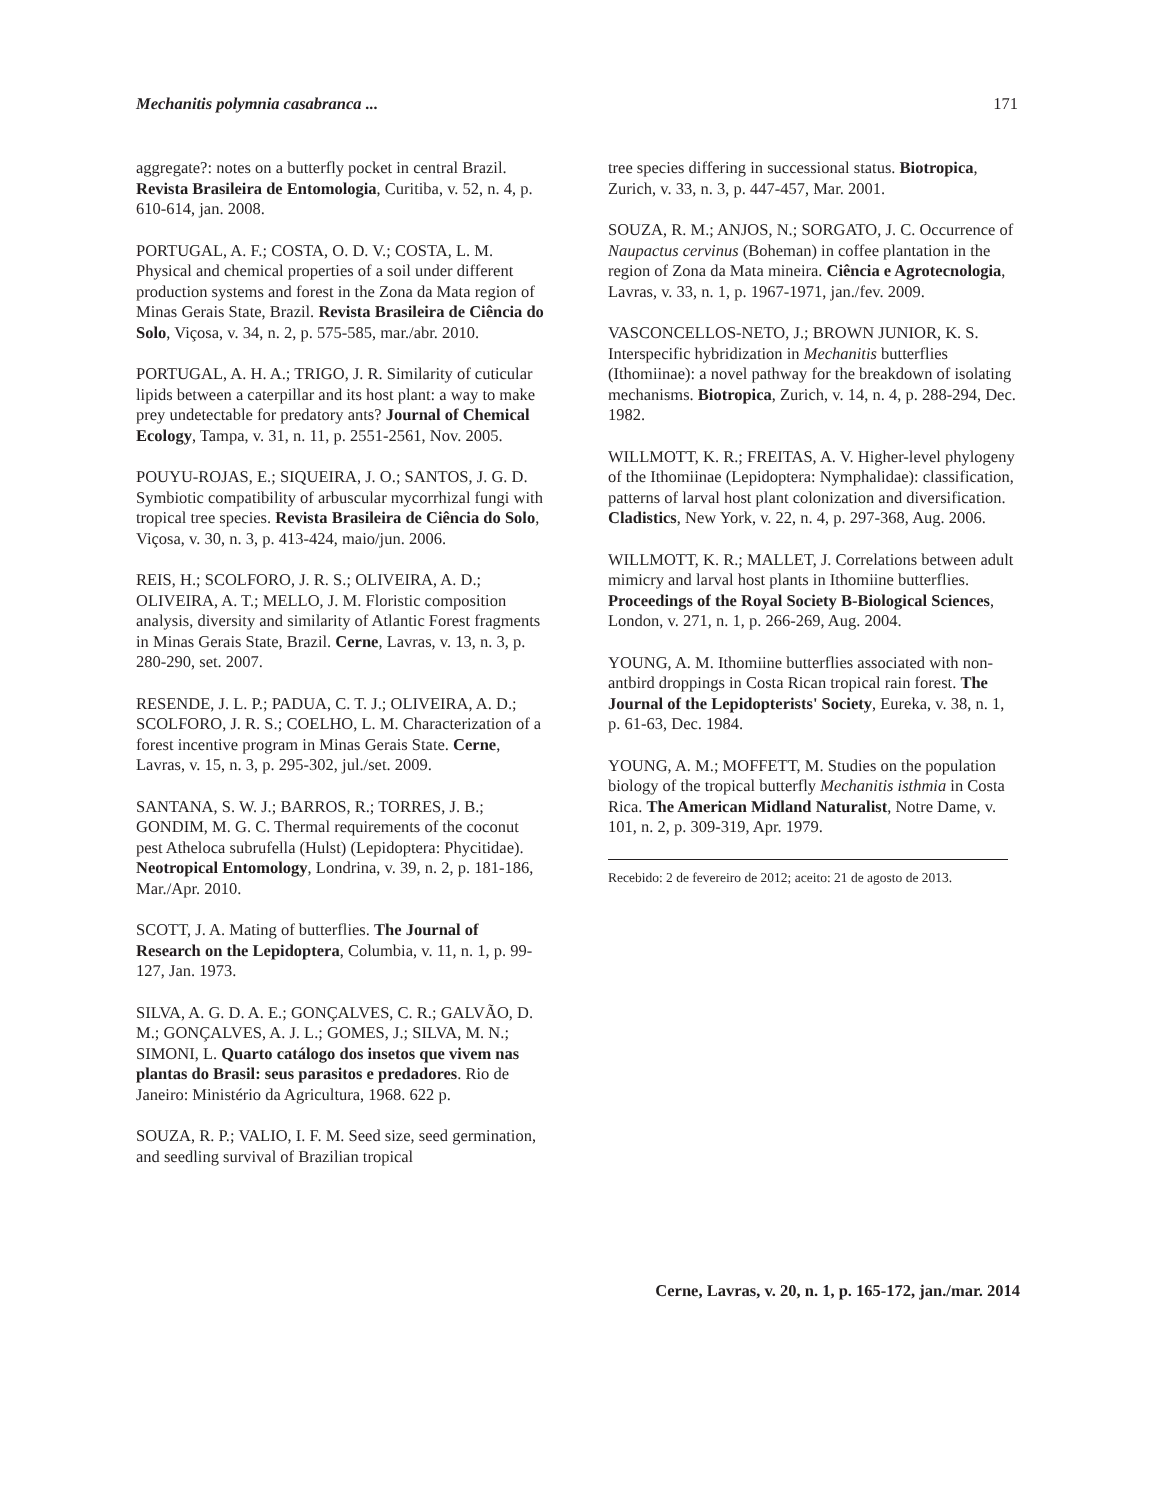Mechanitis polymnia casabranca ... 171
aggregate?: notes on a butterfly pocket in central Brazil. Revista Brasileira de Entomologia, Curitiba, v. 52, n. 4, p. 610-614, jan. 2008.
PORTUGAL, A. F.; COSTA, O. D. V.; COSTA, L. M. Physical and chemical properties of a soil under different production systems and forest in the Zona da Mata region of Minas Gerais State, Brazil. Revista Brasileira de Ciência do Solo, Viçosa, v. 34, n. 2, p. 575-585, mar./abr. 2010.
PORTUGAL, A. H. A.; TRIGO, J. R. Similarity of cuticular lipids between a caterpillar and its host plant: a way to make prey undetectable for predatory ants? Journal of Chemical Ecology, Tampa, v. 31, n. 11, p. 2551-2561, Nov. 2005.
POUYU-ROJAS, E.; SIQUEIRA, J. O.; SANTOS, J. G. D. Symbiotic compatibility of arbuscular mycorrhizal fungi with tropical tree species. Revista Brasileira de Ciência do Solo, Viçosa, v. 30, n. 3, p. 413-424, maio/jun. 2006.
REIS, H.; SCOLFORO, J. R. S.; OLIVEIRA, A. D.; OLIVEIRA, A. T.; MELLO, J. M. Floristic composition analysis, diversity and similarity of Atlantic Forest fragments in Minas Gerais State, Brazil. Cerne, Lavras, v. 13, n. 3, p. 280-290, set. 2007.
RESENDE, J. L. P.; PADUA, C. T. J.; OLIVEIRA, A. D.; SCOLFORO, J. R. S.; COELHO, L. M. Characterization of a forest incentive program in Minas Gerais State. Cerne, Lavras, v. 15, n. 3, p. 295-302, jul./set. 2009.
SANTANA, S. W. J.; BARROS, R.; TORRES, J. B.; GONDIM, M. G. C. Thermal requirements of the coconut pest Atheloca subrufella (Hulst) (Lepidoptera: Phycitidae). Neotropical Entomology, Londrina, v. 39, n. 2, p. 181-186, Mar./Apr. 2010.
SCOTT, J. A. Mating of butterflies. The Journal of Research on the Lepidoptera, Columbia, v. 11, n. 1, p. 99-127, Jan. 1973.
SILVA, A. G. D. A. E.; GONÇALVES, C. R.; GALVÃO, D. M.; GONÇALVES, A. J. L.; GOMES, J.; SILVA, M. N.; SIMONI, L. Quarto catálogo dos insetos que vivem nas plantas do Brasil: seus parasitos e predadores. Rio de Janeiro: Ministério da Agricultura, 1968. 622 p.
SOUZA, R. P.; VALIO, I. F. M. Seed size, seed germination, and seedling survival of Brazilian tropical
tree species differing in successional status. Biotropica, Zurich, v. 33, n. 3, p. 447-457, Mar. 2001.
SOUZA, R. M.; ANJOS, N.; SORGATO, J. C. Occurrence of Naupactus cervinus (Boheman) in coffee plantation in the region of Zona da Mata mineira. Ciência e Agrotecnologia, Lavras, v. 33, n. 1, p. 1967-1971, jan./fev. 2009.
VASCONCELLOS-NETO, J.; BROWN JUNIOR, K. S. Interspecific hybridization in Mechanitis butterflies (Ithomiinae): a novel pathway for the breakdown of isolating mechanisms. Biotropica, Zurich, v. 14, n. 4, p. 288-294, Dec. 1982.
WILLMOTT, K. R.; FREITAS, A. V. Higher-level phylogeny of the Ithomiinae (Lepidoptera: Nymphalidae): classification, patterns of larval host plant colonization and diversification. Cladistics, New York, v. 22, n. 4, p. 297-368, Aug. 2006.
WILLMOTT, K. R.; MALLET, J. Correlations between adult mimicry and larval host plants in Ithomiine butterflies. Proceedings of the Royal Society B-Biological Sciences, London, v. 271, n. 1, p. 266-269, Aug. 2004.
YOUNG, A. M. Ithomiine butterflies associated with non-antbird droppings in Costa Rican tropical rain forest. The Journal of the Lepidopterists' Society, Eureka, v. 38, n. 1, p. 61-63, Dec. 1984.
YOUNG, A. M.; MOFFETT, M. Studies on the population biology of the tropical butterfly Mechanitis isthmia in Costa Rica. The American Midland Naturalist, Notre Dame, v. 101, n. 2, p. 309-319, Apr. 1979.
Recebido: 2 de fevereiro de 2012; aceito: 21 de agosto de 2013.
Cerne, Lavras, v. 20, n. 1, p. 165-172, jan./mar. 2014